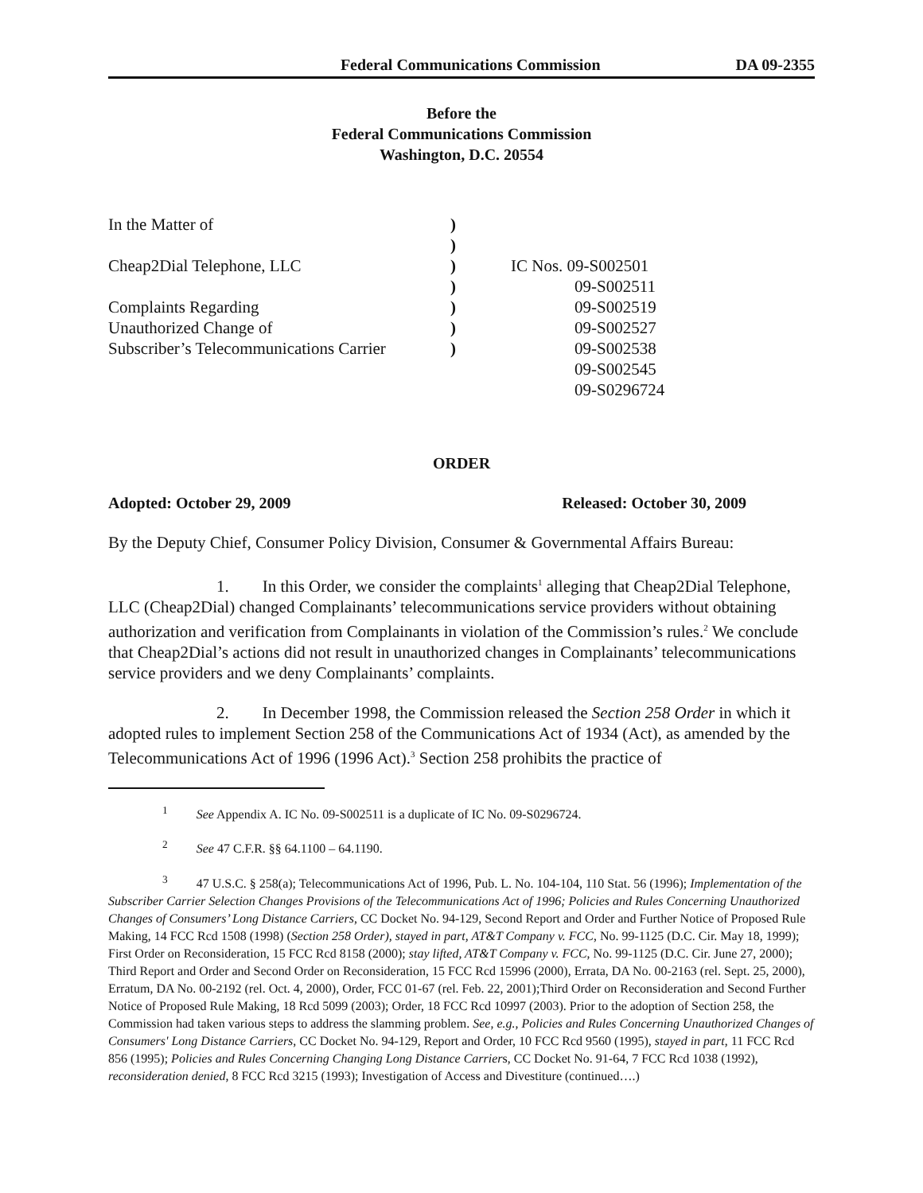Federal Communications Commission DA 09-2355
Before the
Federal Communications Commission
Washington, D.C. 20554
| In the Matter of | ) | |
| | ) | |
| Cheap2Dial Telephone, LLC | ) | IC Nos. 09-S002501 |
| | ) | 09-S002511 |
| Complaints Regarding | ) | 09-S002519 |
| Unauthorized Change of | ) | 09-S002527 |
| Subscriber’s Telecommunications Carrier | ) | 09-S002538 |
| | | 09-S002545 |
| | | 09-S0296724 |
ORDER
Adopted: October 29, 2009 Released: October 30, 2009
By the Deputy Chief, Consumer Policy Division, Consumer & Governmental Affairs Bureau:
1. In this Order, we consider the complaints<sup>1</sup> alleging that Cheap2Dial Telephone, LLC (Cheap2Dial) changed Complainants’ telecommunications service providers without obtaining authorization and verification from Complainants in violation of the Commission’s rules.<sup>2</sup> We conclude that Cheap2Dial’s actions did not result in unauthorized changes in Complainants’ telecommunications service providers and we deny Complainants’ complaints.
2. In December 1998, the Commission released the Section 258 Order in which it adopted rules to implement Section 258 of the Communications Act of 1934 (Act), as amended by the Telecommunications Act of 1996 (1996 Act).<sup>3</sup> Section 258 prohibits the practice of
<sup>1</sup> See Appendix A. IC No. 09-S002511 is a duplicate of IC No. 09-S0296724.
<sup>2</sup> See 47 C.F.R. §§ 64.1100 – 64.1190.
<sup>3</sup> 47 U.S.C. § 258(a); Telecommunications Act of 1996, Pub. L. No. 104-104, 110 Stat. 56 (1996); Implementation of the Subscriber Carrier Selection Changes Provisions of the Telecommunications Act of 1996; Policies and Rules Concerning Unauthorized Changes of Consumers’ Long Distance Carriers, CC Docket No. 94-129, Second Report and Order and Further Notice of Proposed Rule Making, 14 FCC Rcd 1508 (1998) (Section 258 Order), stayed in part, AT&T Company v. FCC, No. 99-1125 (D.C. Cir. May 18, 1999); First Order on Reconsideration, 15 FCC Rcd 8158 (2000); stay lifted, AT&T Company v. FCC, No. 99-1125 (D.C. Cir. June 27, 2000); Third Report and Order and Second Order on Reconsideration, 15 FCC Rcd 15996 (2000), Errata, DA No. 00-2163 (rel. Sept. 25, 2000), Erratum, DA No. 00-2192 (rel. Oct. 4, 2000), Order, FCC 01-67 (rel. Feb. 22, 2001);Third Order on Reconsideration and Second Further Notice of Proposed Rule Making, 18 Rcd 5099 (2003); Order, 18 FCC Rcd 10997 (2003). Prior to the adoption of Section 258, the Commission had taken various steps to address the slamming problem. See, e.g., Policies and Rules Concerning Unauthorized Changes of Consumers' Long Distance Carriers, CC Docket No. 94-129, Report and Order, 10 FCC Rcd 9560 (1995), stayed in part, 11 FCC Rcd 856 (1995); Policies and Rules Concerning Changing Long Distance Carriers, CC Docket No. 91-64, 7 FCC Rcd 1038 (1992), reconsideration denied, 8 FCC Rcd 3215 (1993); Investigation of Access and Divestiture (continued….)